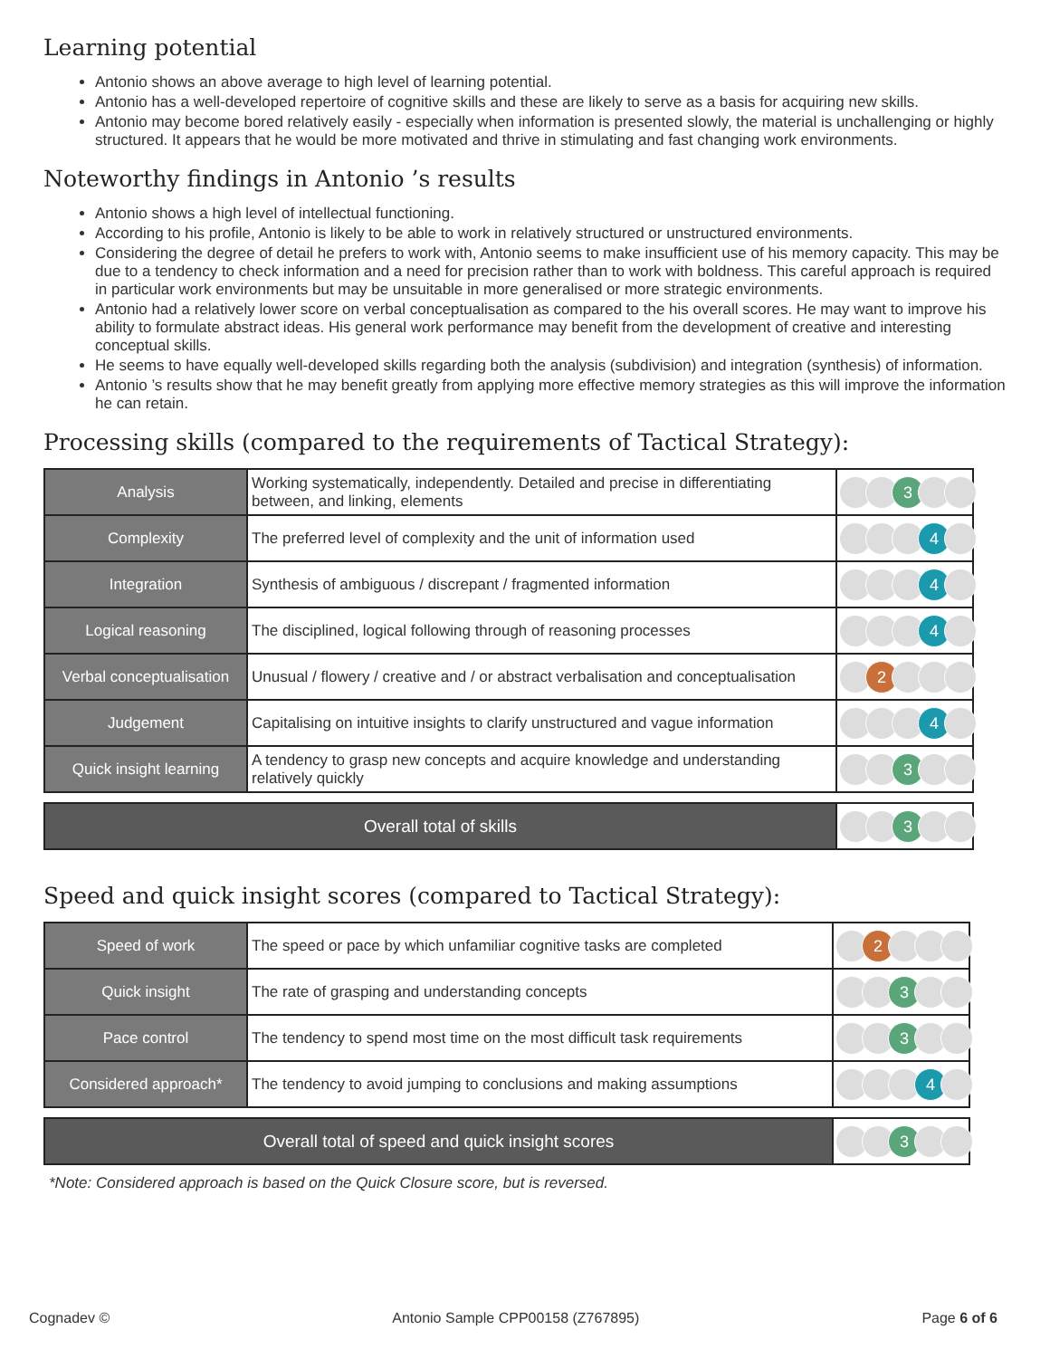Learning potential
Antonio shows an above average to high level of learning potential.
Antonio has a well-developed repertoire of cognitive skills and these are likely to serve as a basis for acquiring new skills.
Antonio may become bored relatively easily - especially when information is presented slowly, the material is unchallenging or highly structured. It appears that he would be more motivated and thrive in stimulating and fast changing work environments.
Noteworthy findings in Antonio ’s results
Antonio shows a high level of intellectual functioning.
According to his profile, Antonio is likely to be able to work in relatively structured or unstructured environments.
Considering the degree of detail he prefers to work with, Antonio seems to make insufficient use of his memory capacity. This may be due to a tendency to check information and a need for precision rather than to work with boldness. This careful approach is required in particular work environments but may be unsuitable in more generalised or more strategic environments.
Antonio had a relatively lower score on verbal conceptualisation as compared to the his overall scores. He may want to improve his ability to formulate abstract ideas. His general work performance may benefit from the development of creative and interesting conceptual skills.
He seems to have equally well-developed skills regarding both the analysis (subdivision) and integration (synthesis) of information.
Antonio ’s results show that he may benefit greatly from applying more effective memory strategies as this will improve the information he can retain.
Processing skills (compared to the requirements of Tactical Strategy):
| Analysis | Working systematically, independently. Detailed and precise in differentiating between, and linking, elements | 3 |
| Complexity | The preferred level of complexity and the unit of information used | 4 |
| Integration | Synthesis of ambiguous / discrepant / fragmented information | 4 |
| Logical reasoning | The disciplined, logical following through of reasoning processes | 4 |
| Verbal conceptualisation | Unusual / flowery / creative and / or abstract verbalisation and conceptualisation | 2 |
| Judgement | Capitalising on intuitive insights to clarify unstructured and vague information | 4 |
| Quick insight learning | A tendency to grasp new concepts and acquire knowledge and understanding relatively quickly | 3 |
| Overall total of skills | 3 |
Speed and quick insight scores (compared to Tactical Strategy):
| Speed of work | The speed or pace by which unfamiliar cognitive tasks are completed | 2 |
| Quick insight | The rate of grasping and understanding concepts | 3 |
| Pace control | The tendency to spend most time on the most difficult task requirements | 3 |
| Considered approach* | The tendency to avoid jumping to conclusions and making assumptions | 4 |
| Overall total of speed and quick insight scores | 3 |
*Note: Considered approach is based on the Quick Closure score, but is reversed.
Cognadev © Antonio Sample CPP00158 (Z767895) Page 6 of 6